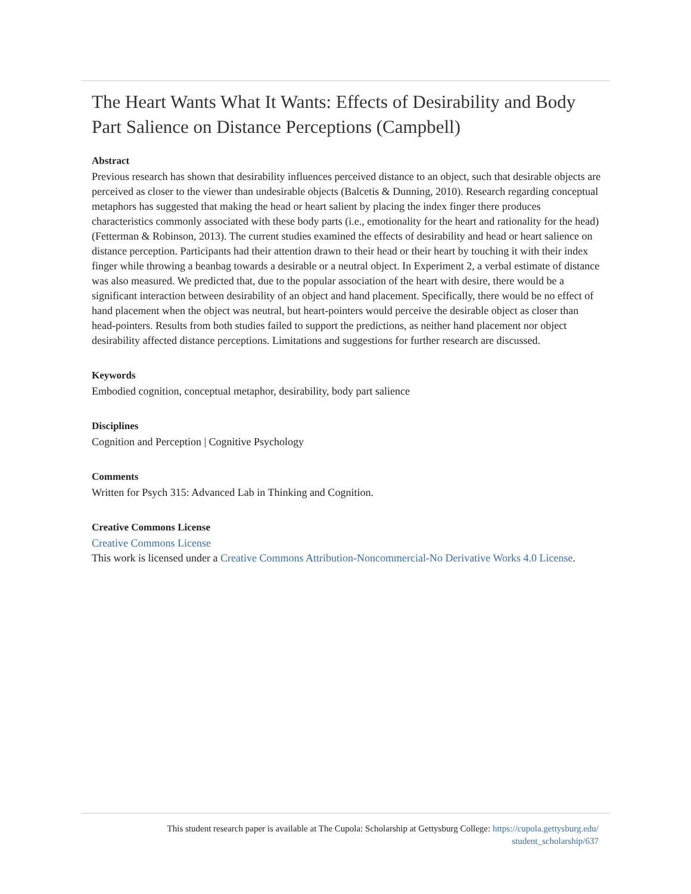The Heart Wants What It Wants: Effects of Desirability and Body Part Salience on Distance Perceptions (Campbell)
Abstract
Previous research has shown that desirability influences perceived distance to an object, such that desirable objects are perceived as closer to the viewer than undesirable objects (Balcetis & Dunning, 2010). Research regarding conceptual metaphors has suggested that making the head or heart salient by placing the index finger there produces characteristics commonly associated with these body parts (i.e., emotionality for the heart and rationality for the head) (Fetterman & Robinson, 2013). The current studies examined the effects of desirability and head or heart salience on distance perception. Participants had their attention drawn to their head or their heart by touching it with their index finger while throwing a beanbag towards a desirable or a neutral object. In Experiment 2, a verbal estimate of distance was also measured. We predicted that, due to the popular association of the heart with desire, there would be a significant interaction between desirability of an object and hand placement. Specifically, there would be no effect of hand placement when the object was neutral, but heart-pointers would perceive the desirable object as closer than head-pointers. Results from both studies failed to support the predictions, as neither hand placement nor object desirability affected distance perceptions. Limitations and suggestions for further research are discussed.
Keywords
Embodied cognition, conceptual metaphor, desirability, body part salience
Disciplines
Cognition and Perception | Cognitive Psychology
Comments
Written for Psych 315: Advanced Lab in Thinking and Cognition.
Creative Commons License
Creative Commons License
This work is licensed under a Creative Commons Attribution-Noncommercial-No Derivative Works 4.0 License.
This student research paper is available at The Cupola: Scholarship at Gettysburg College: https://cupola.gettysburg.edu/
student_scholarship/637